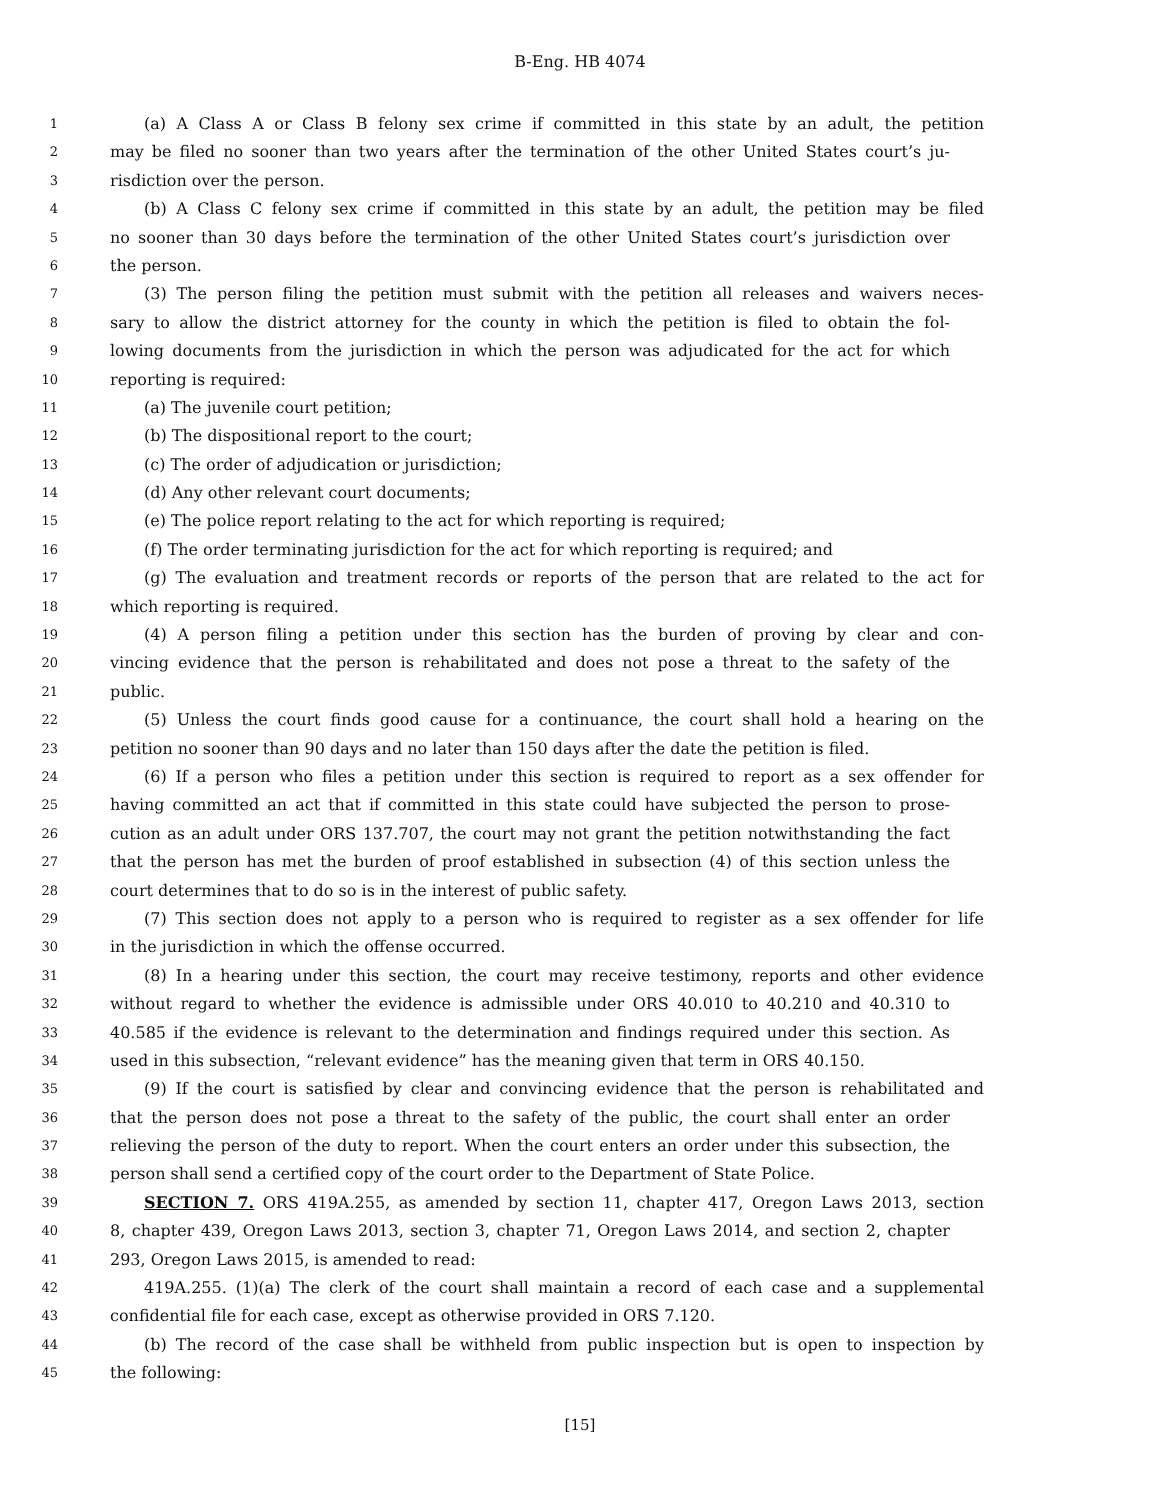B-Eng. HB 4074
1 (a) A Class A or Class B felony sex crime if committed in this state by an adult, the petition
2 may be filed no sooner than two years after the termination of the other United States court’s ju-
3 risdiction over the person.
4 (b) A Class C felony sex crime if committed in this state by an adult, the petition may be filed
5 no sooner than 30 days before the termination of the other United States court’s jurisdiction over
6 the person.
7 (3) The person filing the petition must submit with the petition all releases and waivers neces-
8 sary to allow the district attorney for the county in which the petition is filed to obtain the fol-
9 lowing documents from the jurisdiction in which the person was adjudicated for the act for which
10 reporting is required:
11 (a) The juvenile court petition;
12 (b) The dispositional report to the court;
13 (c) The order of adjudication or jurisdiction;
14 (d) Any other relevant court documents;
15 (e) The police report relating to the act for which reporting is required;
16 (f) The order terminating jurisdiction for the act for which reporting is required; and
17 (g) The evaluation and treatment records or reports of the person that are related to the act for
18 which reporting is required.
19 (4) A person filing a petition under this section has the burden of proving by clear and con-
20 vincing evidence that the person is rehabilitated and does not pose a threat to the safety of the
21 public.
22 (5) Unless the court finds good cause for a continuance, the court shall hold a hearing on the
23 petition no sooner than 90 days and no later than 150 days after the date the petition is filed.
24 (6) If a person who files a petition under this section is required to report as a sex offender for
25 having committed an act that if committed in this state could have subjected the person to prose-
26 cution as an adult under ORS 137.707, the court may not grant the petition notwithstanding the fact
27 that the person has met the burden of proof established in subsection (4) of this section unless the
28 court determines that to do so is in the interest of public safety.
29 (7) This section does not apply to a person who is required to register as a sex offender for life
30 in the jurisdiction in which the offense occurred.
31 (8) In a hearing under this section, the court may receive testimony, reports and other evidence
32 without regard to whether the evidence is admissible under ORS 40.010 to 40.210 and 40.310 to
33 40.585 if the evidence is relevant to the determination and findings required under this section. As
34 used in this subsection, “relevant evidence” has the meaning given that term in ORS 40.150.
35 (9) If the court is satisfied by clear and convincing evidence that the person is rehabilitated and
36 that the person does not pose a threat to the safety of the public, the court shall enter an order
37 relieving the person of the duty to report. When the court enters an order under this subsection, the
38 person shall send a certified copy of the court order to the Department of State Police.
39 SECTION 7. ORS 419A.255, as amended by section 11, chapter 417, Oregon Laws 2013, section
40 8, chapter 439, Oregon Laws 2013, section 3, chapter 71, Oregon Laws 2014, and section 2, chapter
41 293, Oregon Laws 2015, is amended to read:
42 419A.255. (1)(a) The clerk of the court shall maintain a record of each case and a supplemental
43 confidential file for each case, except as otherwise provided in ORS 7.120.
44 (b) The record of the case shall be withheld from public inspection but is open to inspection by
45 the following:
[15]